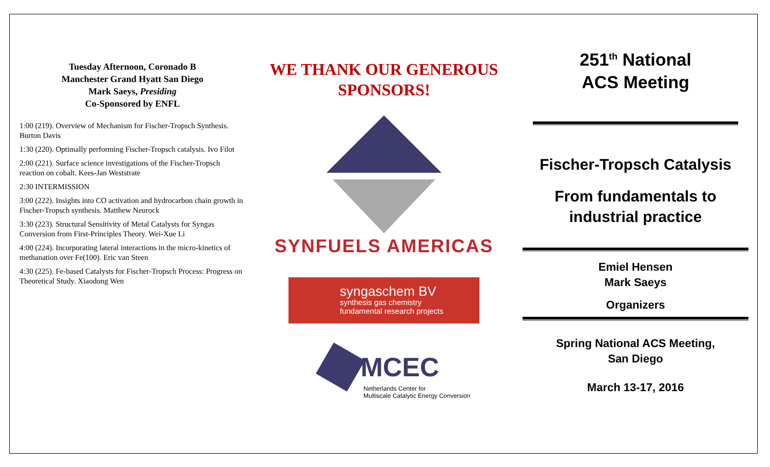Tuesday Afternoon, Coronado B
Manchester Grand Hyatt San Diego
Mark Saeys, Presiding
Co-Sponsored by ENFL
1:00 (219). Overview of Mechanism for Fischer-Tropsch Synthesis. Burton Davis
1:30 (220). Optimally performing Fischer-Tropsch catalysis. Ivo Filot
2:00 (221). Surface science investigations of the Fischer-Tropsch reaction on cobalt. Kees-Jan Weststrate
2:30 INTERMISSION
3:00 (222). Insights into CO activation and hydrocarbon chain growth in Fischer-Tropsch synthesis. Matthew Neurock
3:30 (223). Structural Sensitivity of Metal Catalysts for Syngas Conversion from First-Principles Theory. Wei-Xue Li
4:00 (224). Incorporating lateral interactions in the micro-kinetics of methanation over Fe(100). Eric van Steen
4:30 (225). Fe-based Catalysts for Fischer-Tropsch Process: Progress on Theoretical Study. Xiaodong Wen
WE THANK OUR GENEROUS SPONSORS!
SYNFUELS AMERICAS
syngaschem BV
synthesis gas chemistry
fundamental research projects
MCEC
Netherlands Center for
Multiscale Catalytic Energy Conversion
251<sup>th</sup> National
ACS Meeting
Fischer-Tropsch Catalysis
From fundamentals to industrial practice
Emiel Hensen
Mark Saeys
Organizers
Spring National ACS Meeting,
San Diego
March 13-17, 2016